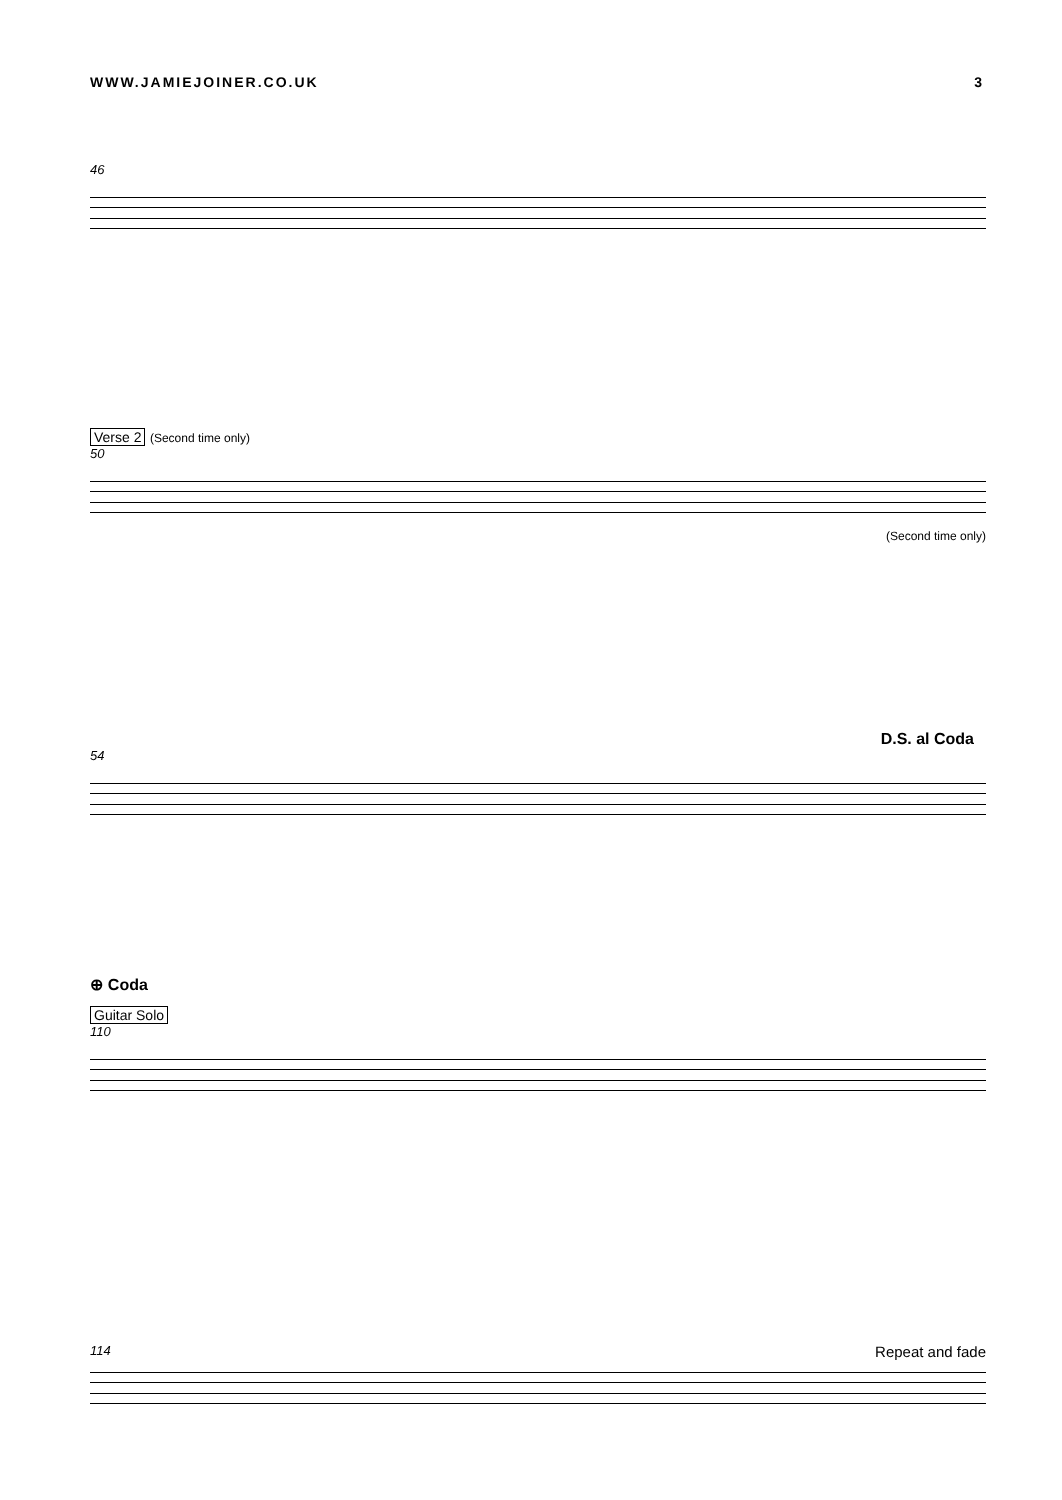WWW.JAMIEJOINER.CO.UK 3
46
Verse 2 (Second time only)
50
(Second time only)
D.S. al Coda
54
⊕ Coda
Guitar Solo
110
114 Repeat and fade